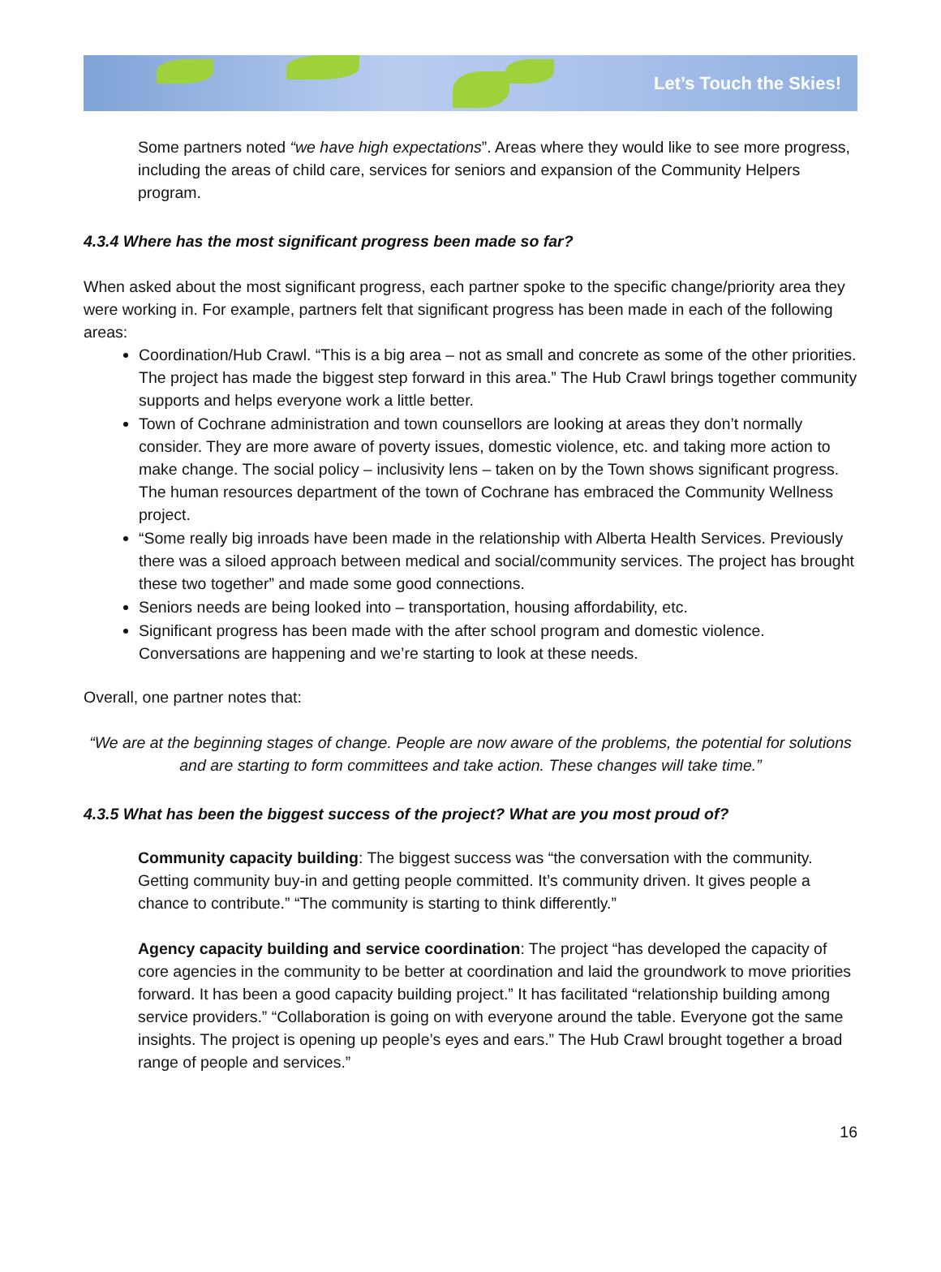Let’s Touch the Skies!
Some partners noted “we have high expectations”. Areas where they would like to see more progress, including the areas of child care, services for seniors and expansion of the Community Helpers program.
4.3.4 Where has the most significant progress been made so far?
When asked about the most significant progress, each partner spoke to the specific change/priority area they were working in. For example, partners felt that significant progress has been made in each of the following areas:
Coordination/Hub Crawl. “This is a big area – not as small and concrete as some of the other priorities. The project has made the biggest step forward in this area.” The Hub Crawl brings together community supports and helps everyone work a little better.
Town of Cochrane administration and town counsellors are looking at areas they don’t normally consider. They are more aware of poverty issues, domestic violence, etc. and taking more action to make change. The social policy – inclusivity lens – taken on by the Town shows significant progress. The human resources department of the town of Cochrane has embraced the Community Wellness project.
“Some really big inroads have been made in the relationship with Alberta Health Services. Previously there was a siloed approach between medical and social/community services. The project has brought these two together” and made some good connections.
Seniors needs are being looked into – transportation, housing affordability, etc.
Significant progress has been made with the after school program and domestic violence. Conversations are happening and we’re starting to look at these needs.
Overall, one partner notes that:
“We are at the beginning stages of change. People are now aware of the problems, the potential for solutions and are starting to form committees and take action. These changes will take time.”
4.3.5 What has been the biggest success of the project? What are you most proud of?
Community capacity building: The biggest success was “the conversation with the community. Getting community buy-in and getting people committed. It’s community driven. It gives people a chance to contribute.” “The community is starting to think differently.”
Agency capacity building and service coordination: The project “has developed the capacity of core agencies in the community to be better at coordination and laid the groundwork to move priorities forward. It has been a good capacity building project.” It has facilitated “relationship building among service providers.” “Collaboration is going on with everyone around the table. Everyone got the same insights. The project is opening up people’s eyes and ears.” The Hub Crawl brought together a broad range of people and services.”
16